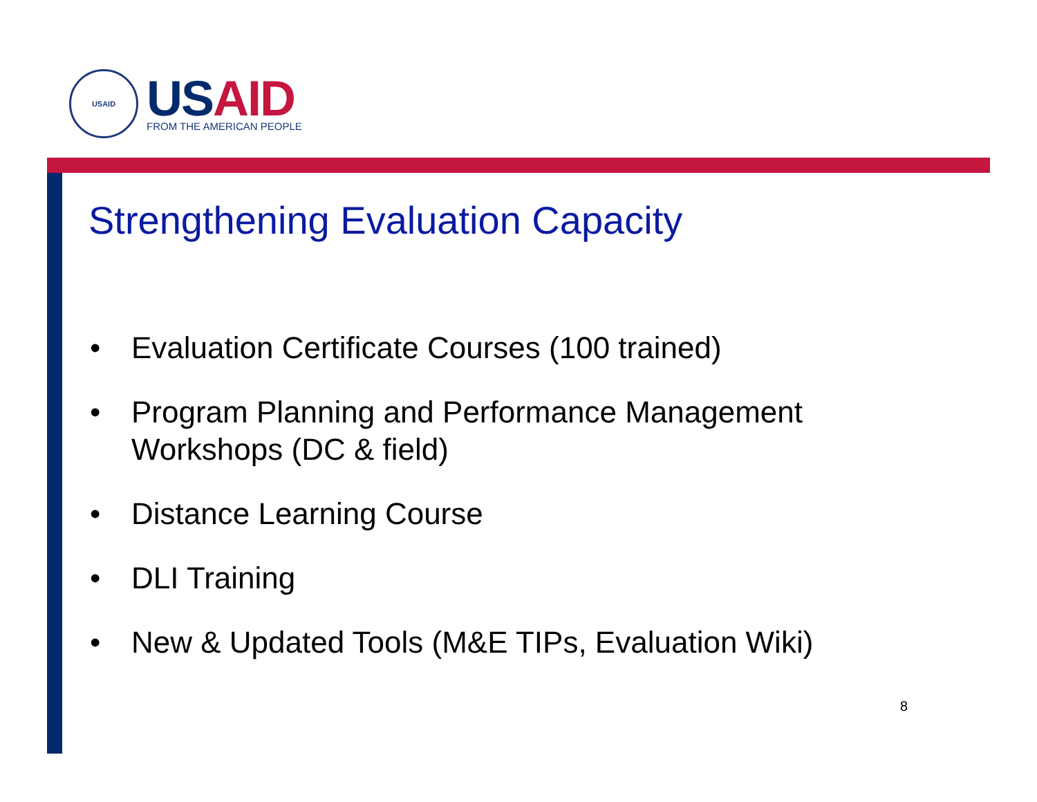USAID
US AID
FROM THE AMERICAN PEOPLE
Strengthening Evaluation Capacity
• Evaluation Certificate Courses (100 trained)
• Program Planning and Performance Management Workshops (DC & field)
• Distance Learning Course
• DLI Training
• New & Updated Tools (M&E TIPs, Evaluation Wiki)
8